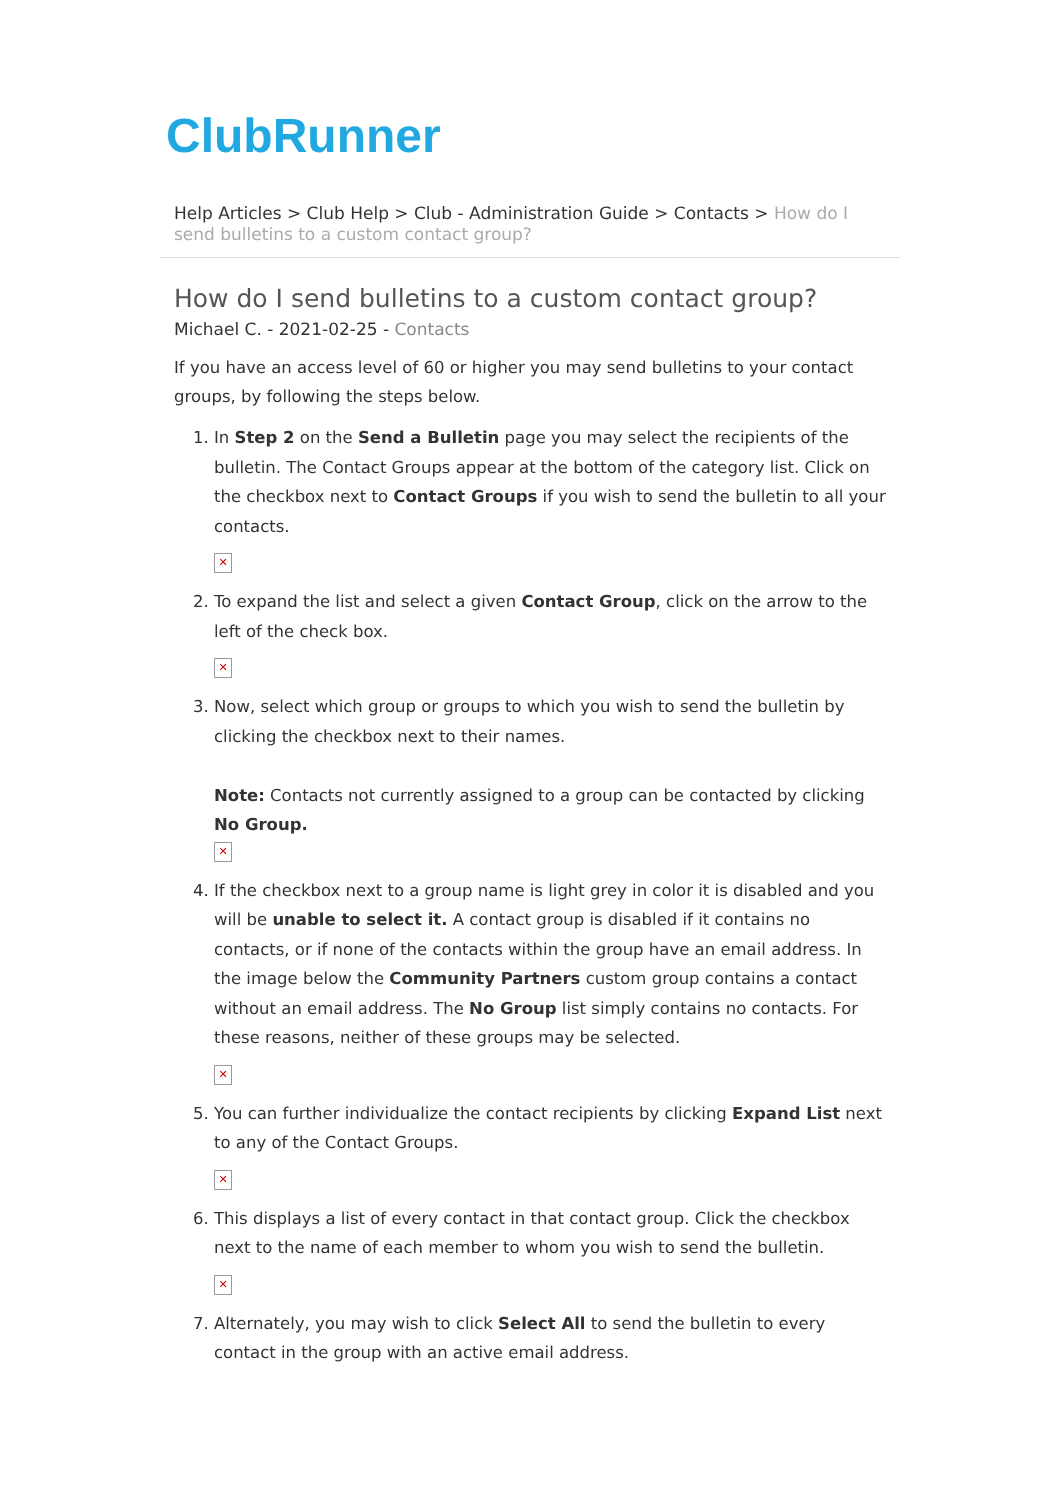ClubRunner
Help Articles > Club Help > Club - Administration Guide > Contacts > How do I send bulletins to a custom contact group?
How do I send bulletins to a custom contact group?
Michael C. - 2021-02-25 - Contacts
If you have an access level of 60 or higher you may send bulletins to your contact groups, by following the steps below.
1. In Step 2 on the Send a Bulletin page you may select the recipients of the bulletin. The Contact Groups appear at the bottom of the category list. Click on the checkbox next to Contact Groups if you wish to send the bulletin to all your contacts.
✕
2. To expand the list and select a given Contact Group, click on the arrow to the left of the check box.
✕
3. Now, select which group or groups to which you wish to send the bulletin by clicking the checkbox next to their names.
Note: Contacts not currently assigned to a group can be contacted by clicking No Group.
✕
4. If the checkbox next to a group name is light grey in color it is disabled and you will be unable to select it. A contact group is disabled if it contains no contacts, or if none of the contacts within the group have an email address. In the image below the Community Partners custom group contains a contact without an email address. The No Group list simply contains no contacts. For these reasons, neither of these groups may be selected.
✕
5. You can further individualize the contact recipients by clicking Expand List next to any of the Contact Groups.
✕
6. This displays a list of every contact in that contact group. Click the checkbox next to the name of each member to whom you wish to send the bulletin.
✕
7. Alternately, you may wish to click Select All to send the bulletin to every contact in the group with an active email address.